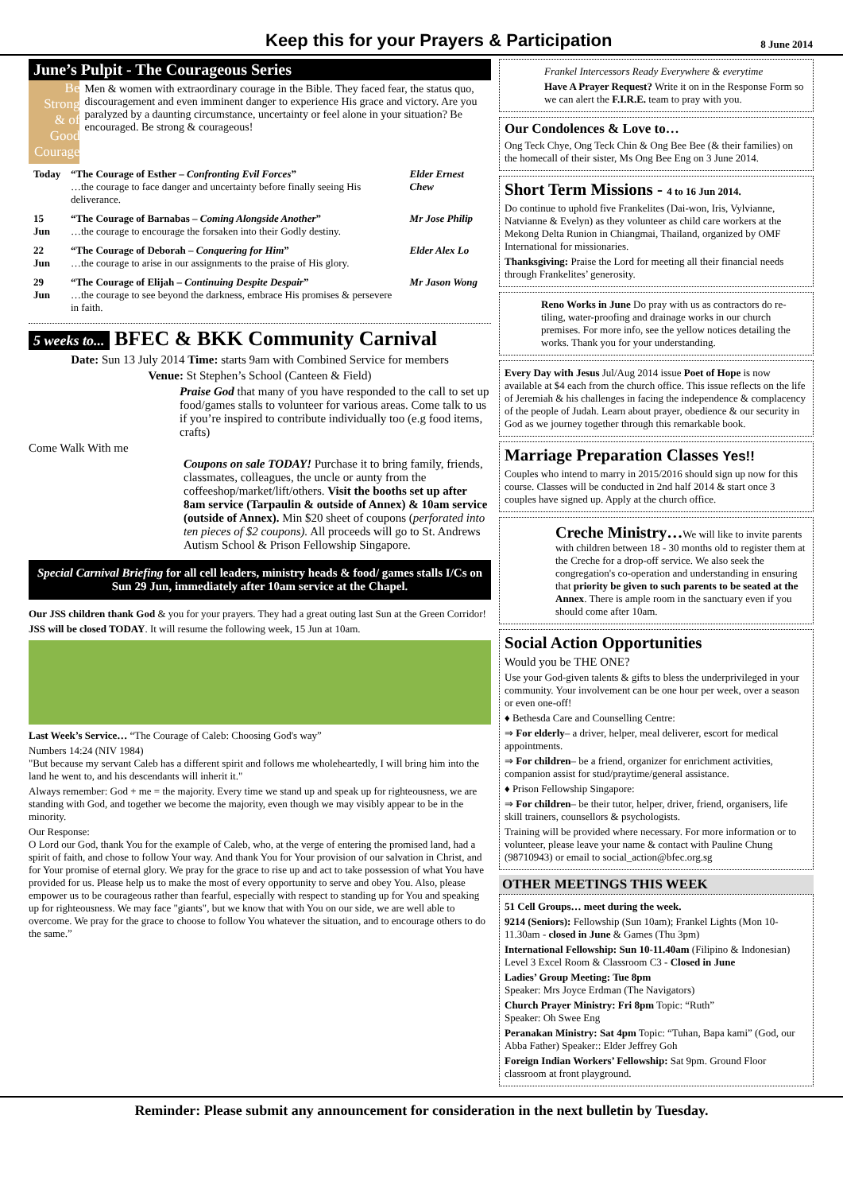Keep this for your Prayers & Participation
8 June 2014
June’s Pulpit - The Courageous Series
Be Strong
& of
Good
Courage
Men & women with extraordinary courage in the Bible. They faced fear, the status quo, discouragement and even imminent danger to experience His grace and victory. Are you paralyzed by a daunting circumstance, uncertainty or feel alone in your situation? Be encouraged. Be strong & courageous!
| Today | “The Courage of Esther – Confronting Evil Forces ” …the courage to face danger and uncertainty before finally seeing His deliverance. | Elder Ernest Chew |
| 15 Jun | “The Courage of Barnabas – Coming Alongside Another ” …the courage to encourage the forsaken into their Godly destiny. | Mr Jose Philip |
| 22 Jun | “The Courage of Deborah – Conquering for Him ” …the courage to arise in our assignments to the praise of His glory. | Elder Alex Lo |
| 29 Jun | “The Courage of Elijah – Continuing Despite Despair ” …the courage to see beyond the darkness, embrace His promises & persevere in faith. | Mr Jason Wong |
5 weeks to... BFEC & BKK Community Carnival
Date: Sun 13 July 2014 Time: starts 9am with Combined Service for members
Venue: St Stephen’s School (Canteen & Field)
Praise God that many of you have responded to the call to set up food/games stalls to volunteer for various areas. Come talk to us if you’re inspired to contribute individually too (e.g food items, crafts)
Come Walk With me
Coupons on sale TODAY! Purchase it to bring family, friends, classmates, colleagues, the uncle or aunty from the coffeeshop/market/lift/others. Visit the booths set up after 8am service (Tarpaulin & outside of Annex) & 10am service (outside of Annex). Min $20 sheet of coupons (perforated into ten pieces of $2 coupons). All proceeds will go to St. Andrews Autism School & Prison Fellowship Singapore.
Special Carnival Briefing for all cell leaders, ministry heads & food/ games stalls I/Cs on Sun 29 Jun, immediately after 10am service at the Chapel.
Our JSS children thank God & you for your prayers. They had a great outing last Sun at the Green Corridor!
JSS will be closed TODAY. It will resume the following week, 15 Jun at 10am.
Last Week’s Service… “The Courage of Caleb: Choosing God's way”
Numbers 14:24 (NIV 1984)
"But because my servant Caleb has a different spirit and follows me wholeheartedly, I will bring him into the land he went to, and his descendants will inherit it."
Always remember: God + me = the majority. Every time we stand up and speak up for righteousness, we are standing with God, and together we become the majority, even though we may visibly appear to be in the minority.
Our Response:
O Lord our God, thank You for the example of Caleb, who, at the verge of entering the promised land, had a spirit of faith, and chose to follow Your way. And thank You for Your provision of our salvation in Christ, and for Your promise of eternal glory. We pray for the grace to rise up and act to take possession of what You have provided for us. Please help us to make the most of every opportunity to serve and obey You. Also, please empower us to be courageous rather than fearful, especially with respect to standing up for You and speaking up for righteousness. We may face "giants", but we know that with You on our side, we are well able to overcome. We pray for the grace to choose to follow You whatever the situation, and to encourage others to do the same.”
Frankel Intercessors Ready Everywhere & everytime
Have A Prayer Request? Write it on in the Response Form so we can alert the F.I.R.E. team to pray with you.
Our Condolences & Love to…
Ong Teck Chye, Ong Teck Chin & Ong Bee Bee (& their families) on the homecall of their sister, Ms Ong Bee Eng on 3 June 2014.
Short Term Missions - 4 to 16 Jun 2014.
Do continue to uphold five Frankelites (Dai-won, Iris, Vylvianne, Natvianne & Evelyn) as they volunteer as child care workers at the Mekong Delta Runion in Chiangmai, Thailand, organized by OMF International for missionaries.
Thanksgiving: Praise the Lord for meeting all their financial needs through Frankelites’ generosity.
Reno Works in June Do pray with us as contractors do re-tiling, water-proofing and drainage works in our church premises. For more info, see the yellow notices detailing the works. Thank you for your understanding.
Every Day with Jesus Jul/Aug 2014 issue Poet of Hope is now available at $4 each from the church office. This issue reflects on the life of Jeremiah & his challenges in facing the independence & complacency of the people of Judah. Learn about prayer, obedience & our security in God as we journey together through this remarkable book.
Marriage Preparation Classes Yes!!
Couples who intend to marry in 2015/2016 should sign up now for this course. Classes will be conducted in 2nd half 2014 & start once 3 couples have signed up. Apply at the church office.
Creche Ministry…We will like to invite parents with children between 18 - 30 months old to register them at the Creche for a drop-off service. We also seek the congregation's co-operation and understanding in ensuring that priority be given to such parents to be seated at the Annex. There is ample room in the sanctuary even if you should come after 10am.
Social Action Opportunities
Would you be THE ONE?
Use your God-given talents & gifts to bless the underprivileged in your community. Your involvement can be one hour per week, over a season or even one-off!
♦ Bethesda Care and Counselling Centre:
⇒ For elderly– a driver, helper, meal deliverer, escort for medical appointments.
⇒ For children– be a friend, organizer for enrichment activities, companion assist for stud/praytime/general assistance.
♦ Prison Fellowship Singapore:
⇒ For children– be their tutor, helper, driver, friend, organisers, life skill trainers, counsellors & psychologists.
Training will be provided where necessary. For more information or to volunteer, please leave your name & contact with Pauline Chung (98710943) or email to social_action@bfec.org.sg
OTHER MEETINGS THIS WEEK
51 Cell Groups… meet during the week.
9214 (Seniors): Fellowship (Sun 10am); Frankel Lights (Mon 10-11.30am - closed in June & Games (Thu 3pm)
International Fellowship: Sun 10-11.40am (Filipino & Indonesian) Level 3 Excel Room & Classroom C3 - Closed in June
Ladies’ Group Meeting: Tue 8pm
Speaker: Mrs Joyce Erdman (The Navigators)
Church Prayer Ministry: Fri 8pm Topic: “Ruth”
Speaker: Oh Swee Eng
Peranakan Ministry: Sat 4pm Topic: “Tuhan, Bapa kami” (God, our Abba Father) Speaker:: Elder Jeffrey Goh
Foreign Indian Workers’ Fellowship: Sat 9pm. Ground Floor classroom at front playground.
Reminder: Please submit any announcement for consideration in the next bulletin by Tuesday.